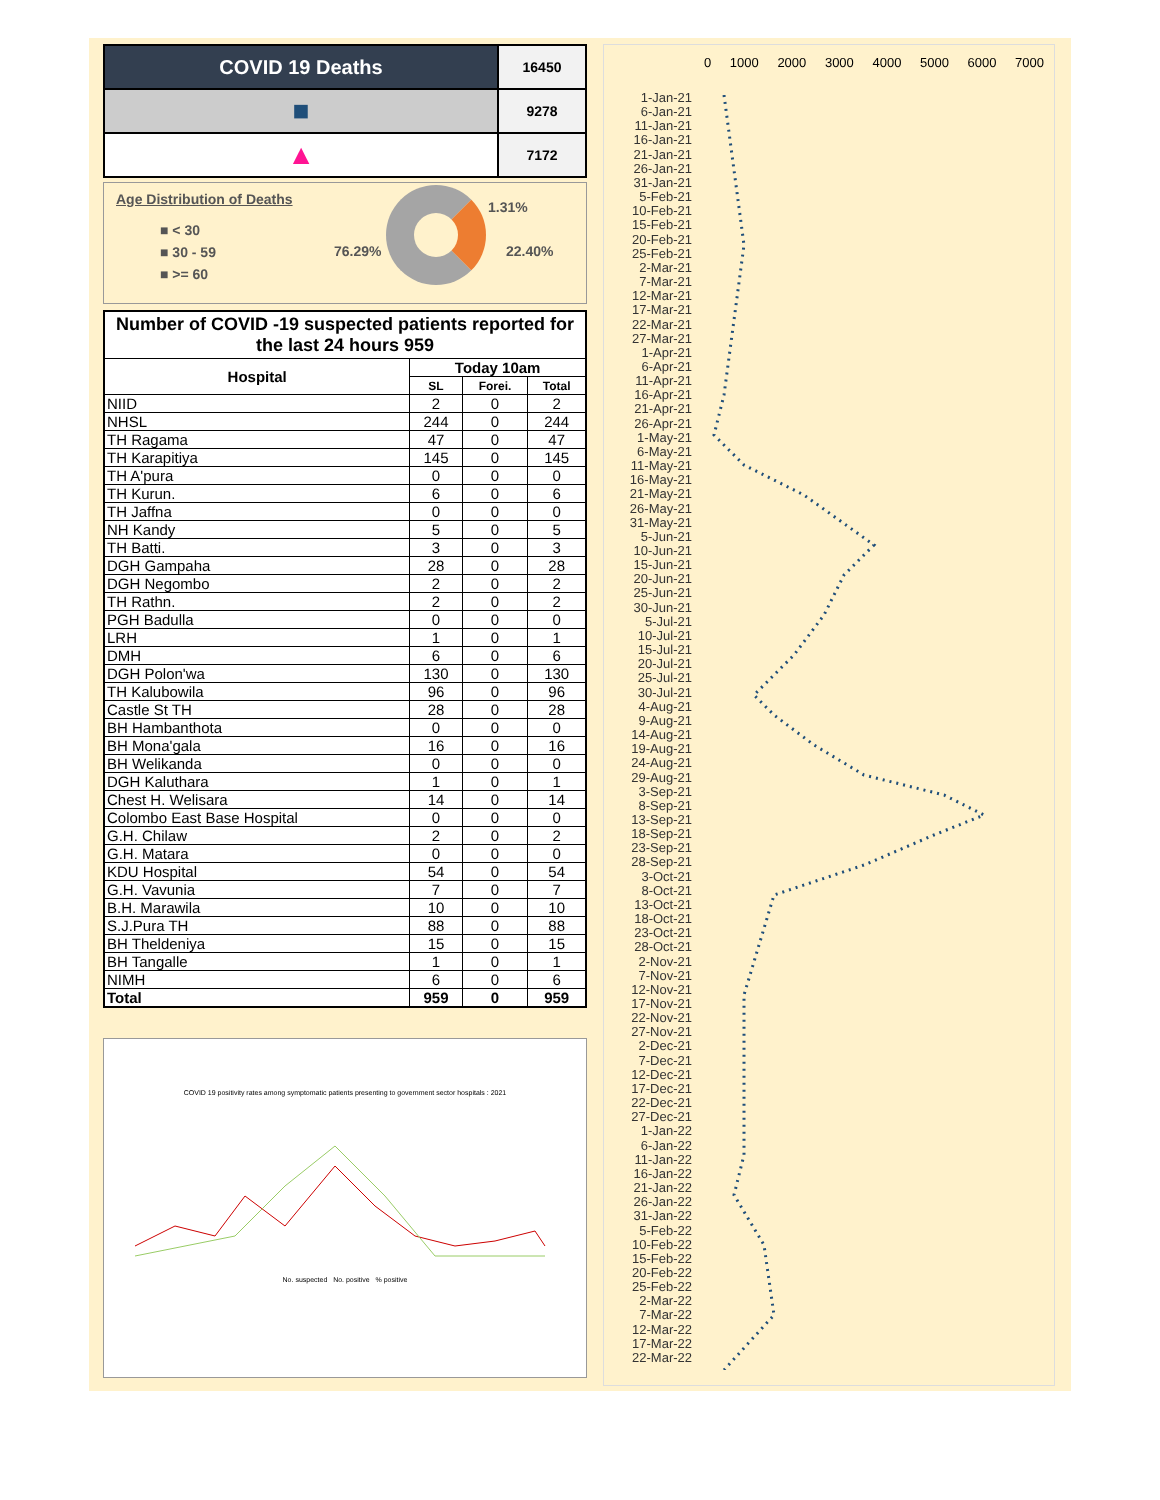| COVID 19 Deaths | 16450 |
| ■ | 9278 |
| ▲ | 7172 |
Age Distribution of Deaths
■ < 30
■ 30 - 59
■ >= 60
76.29%
1.31%
22.40%
| Number of COVID -19 suspected patients reported for the last 24 hours 959 | | | |
| --- | --- | --- | --- |
| Hospital | Today 10am | | |
| | SL | Forei. | Total |
| NIID | 2 | 0 | 2 |
| NHSL | 244 | 0 | 244 |
| TH Ragama | 47 | 0 | 47 |
| TH Karapitiya | 145 | 0 | 145 |
| TH A'pura | 0 | 0 | 0 |
| TH Kurun. | 6 | 0 | 6 |
| TH Jaffna | 0 | 0 | 0 |
| NH Kandy | 5 | 0 | 5 |
| TH Batti. | 3 | 0 | 3 |
| DGH Gampaha | 28 | 0 | 28 |
| DGH Negombo | 2 | 0 | 2 |
| TH Rathn. | 2 | 0 | 2 |
| PGH Badulla | 0 | 0 | 0 |
| LRH | 1 | 0 | 1 |
| DMH | 6 | 0 | 6 |
| DGH Polon'wa | 130 | 0 | 130 |
| TH Kalubowila | 96 | 0 | 96 |
| Castle St TH | 28 | 0 | 28 |
| BH Hambanthota | 0 | 0 | 0 |
| BH Mona'gala | 16 | 0 | 16 |
| BH Welikanda | 0 | 0 | 0 |
| DGH Kaluthara | 1 | 0 | 1 |
| Chest H. Welisara | 14 | 0 | 14 |
| Colombo East Base Hospital | 0 | 0 | 0 |
| G.H. Chilaw | 2 | 0 | 2 |
| G.H. Matara | 0 | 0 | 0 |
| KDU Hospital | 54 | 0 | 54 |
| G.H. Vavunia | 7 | 0 | 7 |
| B.H. Marawila | 10 | 0 | 10 |
| S.J.Pura TH | 88 | 0 | 88 |
| BH Theldeniya | 15 | 0 | 15 |
| BH Tangalle | 1 | 0 | 1 |
| NIMH | 6 | 0 | 6 |
| Total | 959 | 0 | 959 |
COVID 19 positivity rates among symptomatic patients presenting to government sector hospitals : 2021 No. suspected No. positive % positive
0 1000 2000 3000 4000 5000 6000 7000
1-Jan-21
6-Jan-21
11-Jan-21
16-Jan-21
21-Jan-21
26-Jan-21
31-Jan-21
5-Feb-21
10-Feb-21
15-Feb-21
20-Feb-21
25-Feb-21
2-Mar-21
7-Mar-21
12-Mar-21
17-Mar-21
22-Mar-21
27-Mar-21
1-Apr-21
6-Apr-21
11-Apr-21
16-Apr-21
21-Apr-21
26-Apr-21
1-May-21
6-May-21
11-May-21
16-May-21
21-May-21
26-May-21
31-May-21
5-Jun-21
10-Jun-21
15-Jun-21
20-Jun-21
25-Jun-21
30-Jun-21
5-Jul-21
10-Jul-21
15-Jul-21
20-Jul-21
25-Jul-21
30-Jul-21
4-Aug-21
9-Aug-21
14-Aug-21
19-Aug-21
24-Aug-21
29-Aug-21
3-Sep-21
8-Sep-21
13-Sep-21
18-Sep-21
23-Sep-21
28-Sep-21
3-Oct-21
8-Oct-21
13-Oct-21
18-Oct-21
23-Oct-21
28-Oct-21
2-Nov-21
7-Nov-21
12-Nov-21
17-Nov-21
22-Nov-21
27-Nov-21
2-Dec-21
7-Dec-21
12-Dec-21
17-Dec-21
22-Dec-21
27-Dec-21
1-Jan-22
6-Jan-22
11-Jan-22
16-Jan-22
21-Jan-22
26-Jan-22
31-Jan-22
5-Feb-22
10-Feb-22
15-Feb-22
20-Feb-22
25-Feb-22
2-Mar-22
7-Mar-22
12-Mar-22
17-Mar-22
22-Mar-22